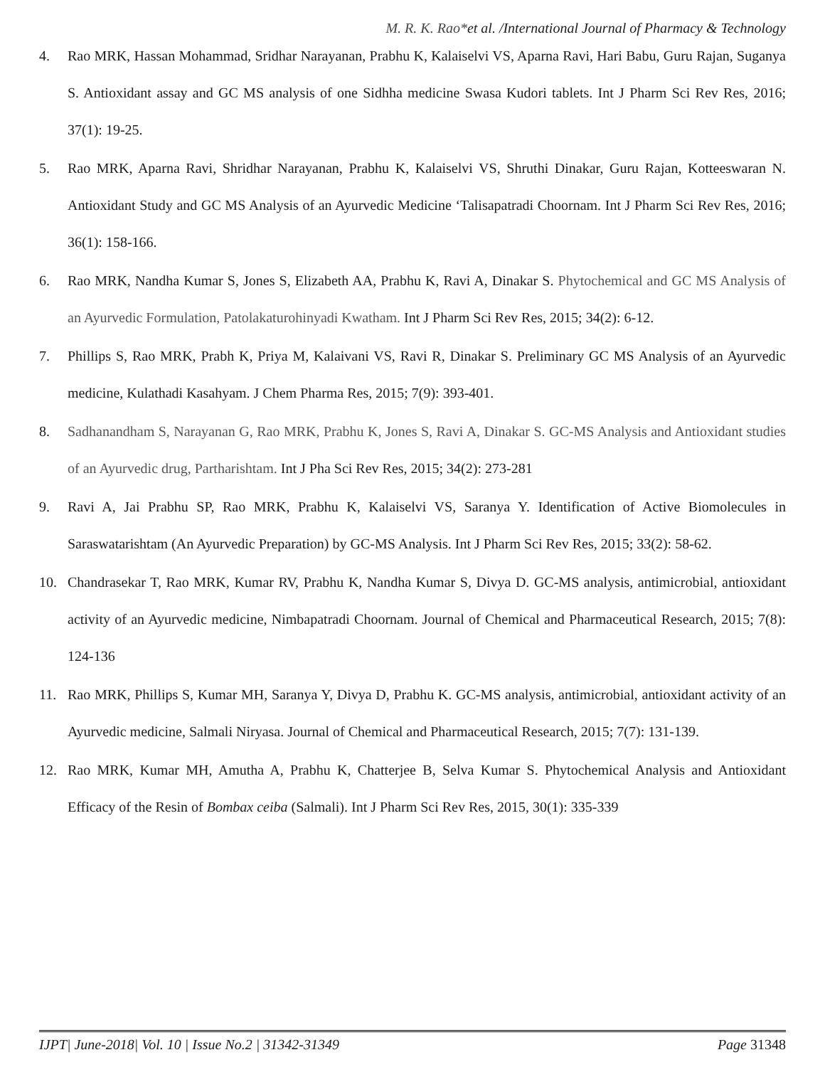M. R. K. Rao*et al. /International Journal of Pharmacy & Technology
4. Rao MRK, Hassan Mohammad, Sridhar Narayanan, Prabhu K, Kalaiselvi VS, Aparna Ravi, Hari Babu, Guru Rajan, Suganya S. Antioxidant assay and GC MS analysis of one Sidhha medicine Swasa Kudori tablets. Int J Pharm Sci Rev Res, 2016; 37(1): 19-25.
5. Rao MRK, Aparna Ravi, Shridhar Narayanan, Prabhu K, Kalaiselvi VS, Shruthi Dinakar, Guru Rajan, Kotteeswaran N. Antioxidant Study and GC MS Analysis of an Ayurvedic Medicine ‘Talisapatradi Choornam. Int J Pharm Sci Rev Res, 2016; 36(1): 158-166.
6. Rao MRK, Nandha Kumar S, Jones S, Elizabeth AA, Prabhu K, Ravi A, Dinakar S. Phytochemical and GC MS Analysis of an Ayurvedic Formulation, Patolakaturohinyadi Kwatham. Int J Pharm Sci Rev Res, 2015; 34(2): 6-12.
7. Phillips S, Rao MRK, Prabh K, Priya M, Kalaivani VS, Ravi R, Dinakar S. Preliminary GC MS Analysis of an Ayurvedic medicine, Kulathadi Kasahyam. J Chem Pharma Res, 2015; 7(9): 393-401.
8. Sadhanandham S, Narayanan G, Rao MRK, Prabhu K, Jones S, Ravi A, Dinakar S. GC-MS Analysis and Antioxidant studies of an Ayurvedic drug, Partharishtam. Int J Pha Sci Rev Res, 2015; 34(2): 273-281
9. Ravi A, Jai Prabhu SP, Rao MRK, Prabhu K, Kalaiselvi VS, Saranya Y. Identification of Active Biomolecules in Saraswatarishtam (An Ayurvedic Preparation) by GC-MS Analysis. Int J Pharm Sci Rev Res, 2015; 33(2): 58-62.
10. Chandrasekar T, Rao MRK, Kumar RV, Prabhu K, Nandha Kumar S, Divya D. GC-MS analysis, antimicrobial, antioxidant activity of an Ayurvedic medicine, Nimbapatradi Choornam. Journal of Chemical and Pharmaceutical Research, 2015; 7(8): 124-136
11. Rao MRK, Phillips S, Kumar MH, Saranya Y, Divya D, Prabhu K. GC-MS analysis, antimicrobial, antioxidant activity of an Ayurvedic medicine, Salmali Niryasa. Journal of Chemical and Pharmaceutical Research, 2015; 7(7): 131-139.
12. Rao MRK, Kumar MH, Amutha A, Prabhu K, Chatterjee B, Selva Kumar S. Phytochemical Analysis and Antioxidant Efficacy of the Resin of Bombax ceiba (Salmali). Int J Pharm Sci Rev Res, 2015, 30(1): 335-339
IJPT| June-2018| Vol. 10 | Issue No.2 | 31342-31349 Page 31348